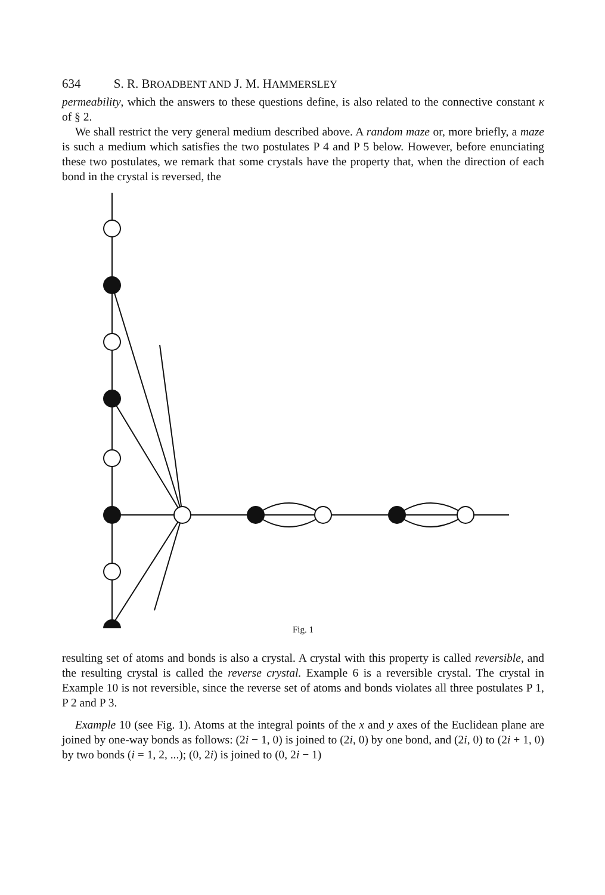634 S. R. BROADBENT AND J. M. HAMMERSLEY
permeability, which the answers to these questions define, is also related to the connective constant κ of § 2.
We shall restrict the very general medium described above. A random maze or, more briefly, a maze is such a medium which satisfies the two postulates P 4 and P 5 below. However, before enunciating these two postulates, we remark that some crystals have the property that, when the direction of each bond in the crystal is reversed, the
Fig. 1
resulting set of atoms and bonds is also a crystal. A crystal with this property is called reversible, and the resulting crystal is called the reverse crystal. Example 6 is a reversible crystal. The crystal in Example 10 is not reversible, since the reverse set of atoms and bonds violates all three postulates P 1, P 2 and P 3.
Example 10 (see Fig. 1). Atoms at the integral points of the x and y axes of the Euclidean plane are joined by one-way bonds as follows: (2i − 1, 0) is joined to (2i, 0) by one bond, and (2i, 0) to (2i + 1, 0) by two bonds (i = 1, 2, ...); (0, 2i) is joined to (0, 2i − 1)